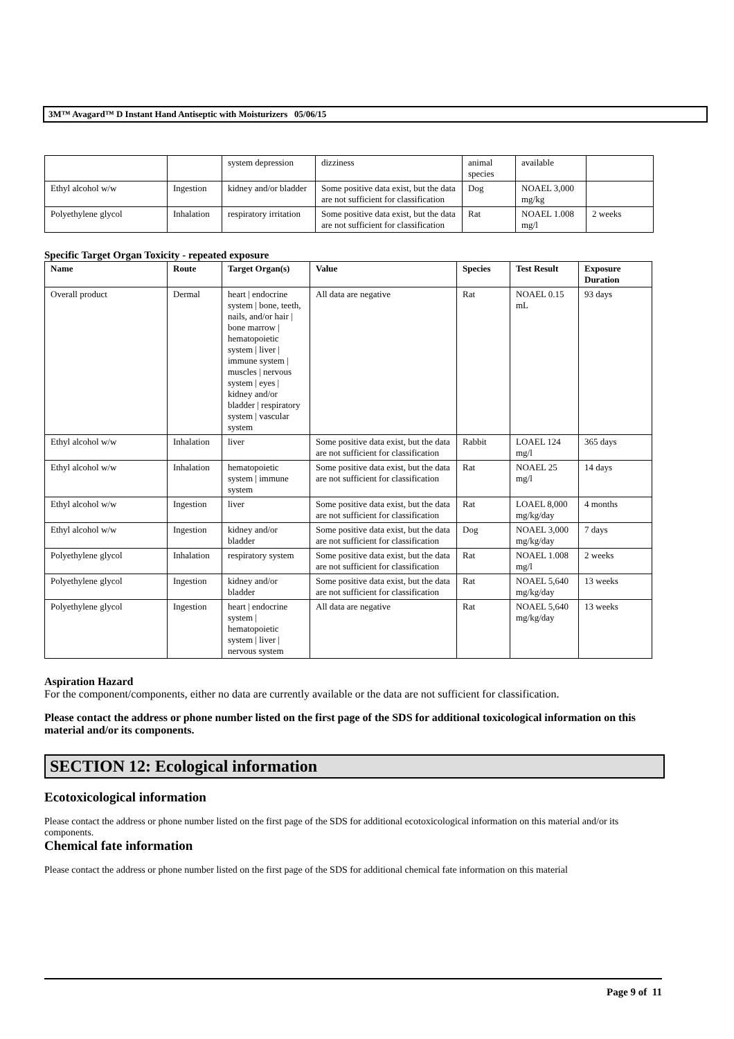3M™ Avagard™ D Instant Hand Antiseptic with Moisturizers 05/06/15
| | | system depression | dizziness | animal species | available | |
| Ethyl alcohol w/w | Ingestion | kidney and/or bladder | Some positive data exist, but the data are not sufficient for classification | Dog | NOAEL 3,000 mg/kg | |
| Polyethylene glycol | Inhalation | respiratory irritation | Some positive data exist, but the data are not sufficient for classification | Rat | NOAEL 1.008 mg/l | 2 weeks |
Specific Target Organ Toxicity - repeated exposure
| Name | Route | Target Organ(s) | Value | Species | Test Result | Exposure Duration |
| --- | --- | --- | --- | --- | --- | --- |
| Overall product | Dermal | heart / endocrine system / bone, teeth, nails, and/or hair / bone marrow / hematopoietic system / liver / immune system / muscles / nervous system / eyes / kidney and/or bladder / respiratory system / vascular system | All data are negative | Rat | NOAEL 0.15 mL | 93 days |
| Ethyl alcohol w/w | Inhalation | liver | Some positive data exist, but the data are not sufficient for classification | Rabbit | LOAEL 124 mg/l | 365 days |
| Ethyl alcohol w/w | Inhalation | hematopoietic system / immune system | Some positive data exist, but the data are not sufficient for classification | Rat | NOAEL 25 mg/l | 14 days |
| Ethyl alcohol w/w | Ingestion | liver | Some positive data exist, but the data are not sufficient for classification | Rat | LOAEL 8,000 mg/kg/day | 4 months |
| Ethyl alcohol w/w | Ingestion | kidney and/or bladder | Some positive data exist, but the data are not sufficient for classification | Dog | NOAEL 3,000 mg/kg/day | 7 days |
| Polyethylene glycol | Inhalation | respiratory system | Some positive data exist, but the data are not sufficient for classification | Rat | NOAEL 1.008 mg/l | 2 weeks |
| Polyethylene glycol | Ingestion | kidney and/or bladder | Some positive data exist, but the data are not sufficient for classification | Rat | NOAEL 5,640 mg/kg/day | 13 weeks |
| Polyethylene glycol | Ingestion | heart / endocrine system / hematopoietic system / liver / nervous system | All data are negative | Rat | NOAEL 5,640 mg/kg/day | 13 weeks |
Aspiration Hazard
For the component/components, either no data are currently available or the data are not sufficient for classification.
Please contact the address or phone number listed on the first page of the SDS for additional toxicological information on this material and/or its components.
SECTION 12: Ecological information
Ecotoxicological information
Please contact the address or phone number listed on the first page of the SDS for additional ecotoxicological information on this material and/or its components.
Chemical fate information
Please contact the address or phone number listed on the first page of the SDS for additional chemical fate information on this material
Page 9 of 11